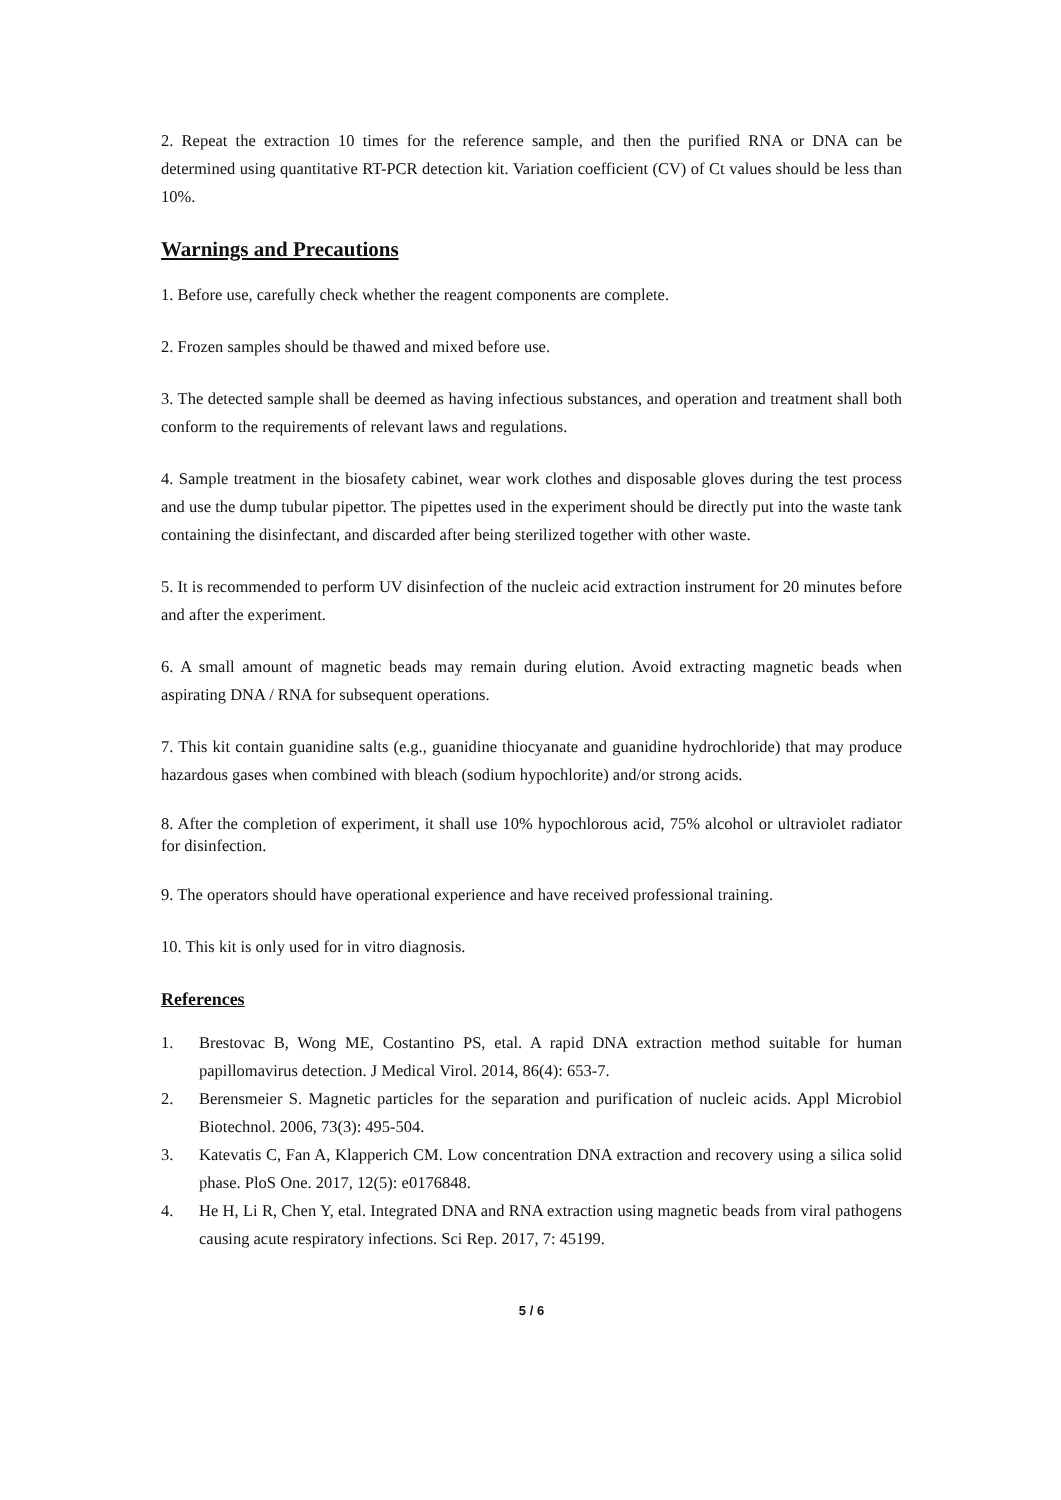2. Repeat the extraction 10 times for the reference sample, and then the purified RNA or DNA can be determined using quantitative RT-PCR detection kit. Variation coefficient (CV) of Ct values should be less than 10%.
Warnings and Precautions
1. Before use, carefully check whether the reagent components are complete.
2. Frozen samples should be thawed and mixed before use.
3. The detected sample shall be deemed as having infectious substances, and operation and treatment shall both conform to the requirements of relevant laws and regulations.
4. Sample treatment in the biosafety cabinet, wear work clothes and disposable gloves during the test process and use the dump tubular pipettor. The pipettes used in the experiment should be directly put into the waste tank containing the disinfectant, and discarded after being sterilized together with other waste.
5. It is recommended to perform UV disinfection of the nucleic acid extraction instrument for 20 minutes before and after the experiment.
6. A small amount of magnetic beads may remain during elution. Avoid extracting magnetic beads when aspirating DNA / RNA for subsequent operations.
7. This kit contain guanidine salts (e.g., guanidine thiocyanate and guanidine hydrochloride) that may produce hazardous gases when combined with bleach (sodium hypochlorite) and/or strong acids.
8. After the completion of experiment, it shall use 10% hypochlorous acid, 75% alcohol or ultraviolet radiator for disinfection.
9. The operators should have operational experience and have received professional training.
10. This kit is only used for in vitro diagnosis.
References
1. Brestovac B, Wong ME, Costantino PS, etal. A rapid DNA extraction method suitable for human papillomavirus detection. J Medical Virol. 2014, 86(4): 653-7.
2. Berensmeier S. Magnetic particles for the separation and purification of nucleic acids. Appl Microbiol Biotechnol. 2006, 73(3): 495-504.
3. Katevatis C, Fan A, Klapperich CM. Low concentration DNA extraction and recovery using a silica solid phase. PloS One. 2017, 12(5): e0176848.
4. He H, Li R, Chen Y, etal. Integrated DNA and RNA extraction using magnetic beads from viral pathogens causing acute respiratory infections. Sci Rep. 2017, 7: 45199.
5 / 6